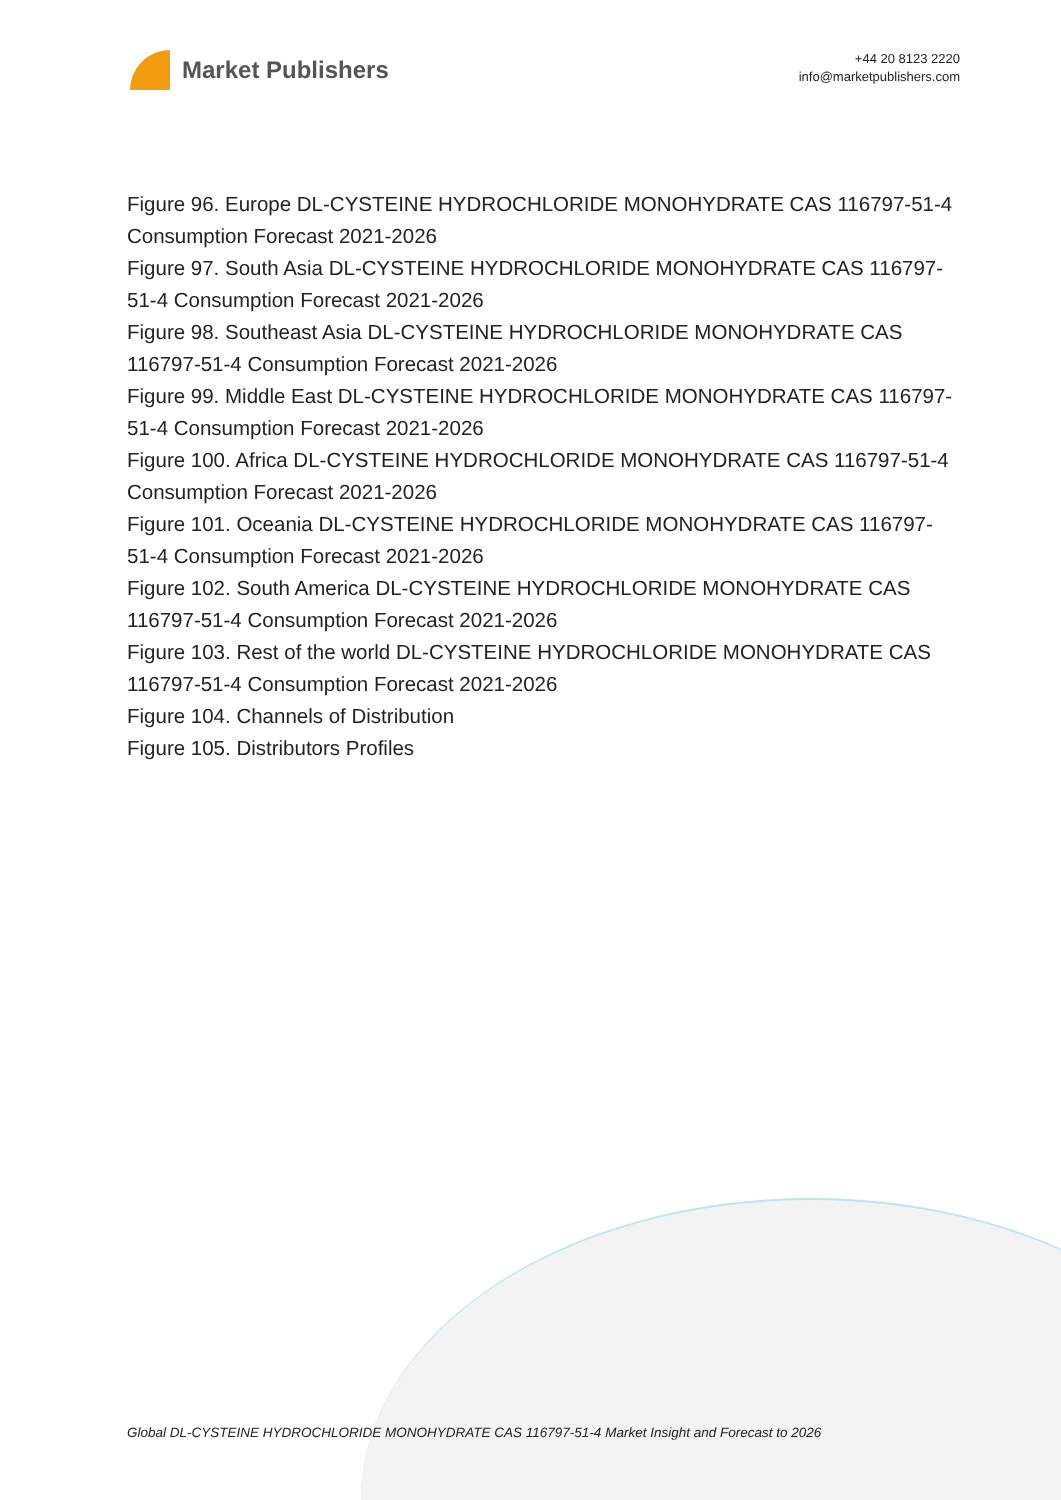Market Publishers
+44 20 8123 2220
info@marketpublishers.com
Figure 96. Europe DL-CYSTEINE HYDROCHLORIDE MONOHYDRATE CAS 116797-51-4 Consumption Forecast 2021-2026
Figure 97. South Asia DL-CYSTEINE HYDROCHLORIDE MONOHYDRATE CAS 116797-51-4 Consumption Forecast 2021-2026
Figure 98. Southeast Asia DL-CYSTEINE HYDROCHLORIDE MONOHYDRATE CAS 116797-51-4 Consumption Forecast 2021-2026
Figure 99. Middle East DL-CYSTEINE HYDROCHLORIDE MONOHYDRATE CAS 116797-51-4 Consumption Forecast 2021-2026
Figure 100. Africa DL-CYSTEINE HYDROCHLORIDE MONOHYDRATE CAS 116797-51-4 Consumption Forecast 2021-2026
Figure 101. Oceania DL-CYSTEINE HYDROCHLORIDE MONOHYDRATE CAS 116797-51-4 Consumption Forecast 2021-2026
Figure 102. South America DL-CYSTEINE HYDROCHLORIDE MONOHYDRATE CAS 116797-51-4 Consumption Forecast 2021-2026
Figure 103. Rest of the world DL-CYSTEINE HYDROCHLORIDE MONOHYDRATE CAS 116797-51-4 Consumption Forecast 2021-2026
Figure 104. Channels of Distribution
Figure 105. Distributors Profiles
Global DL-CYSTEINE HYDROCHLORIDE MONOHYDRATE CAS 116797-51-4 Market Insight and Forecast to 2026